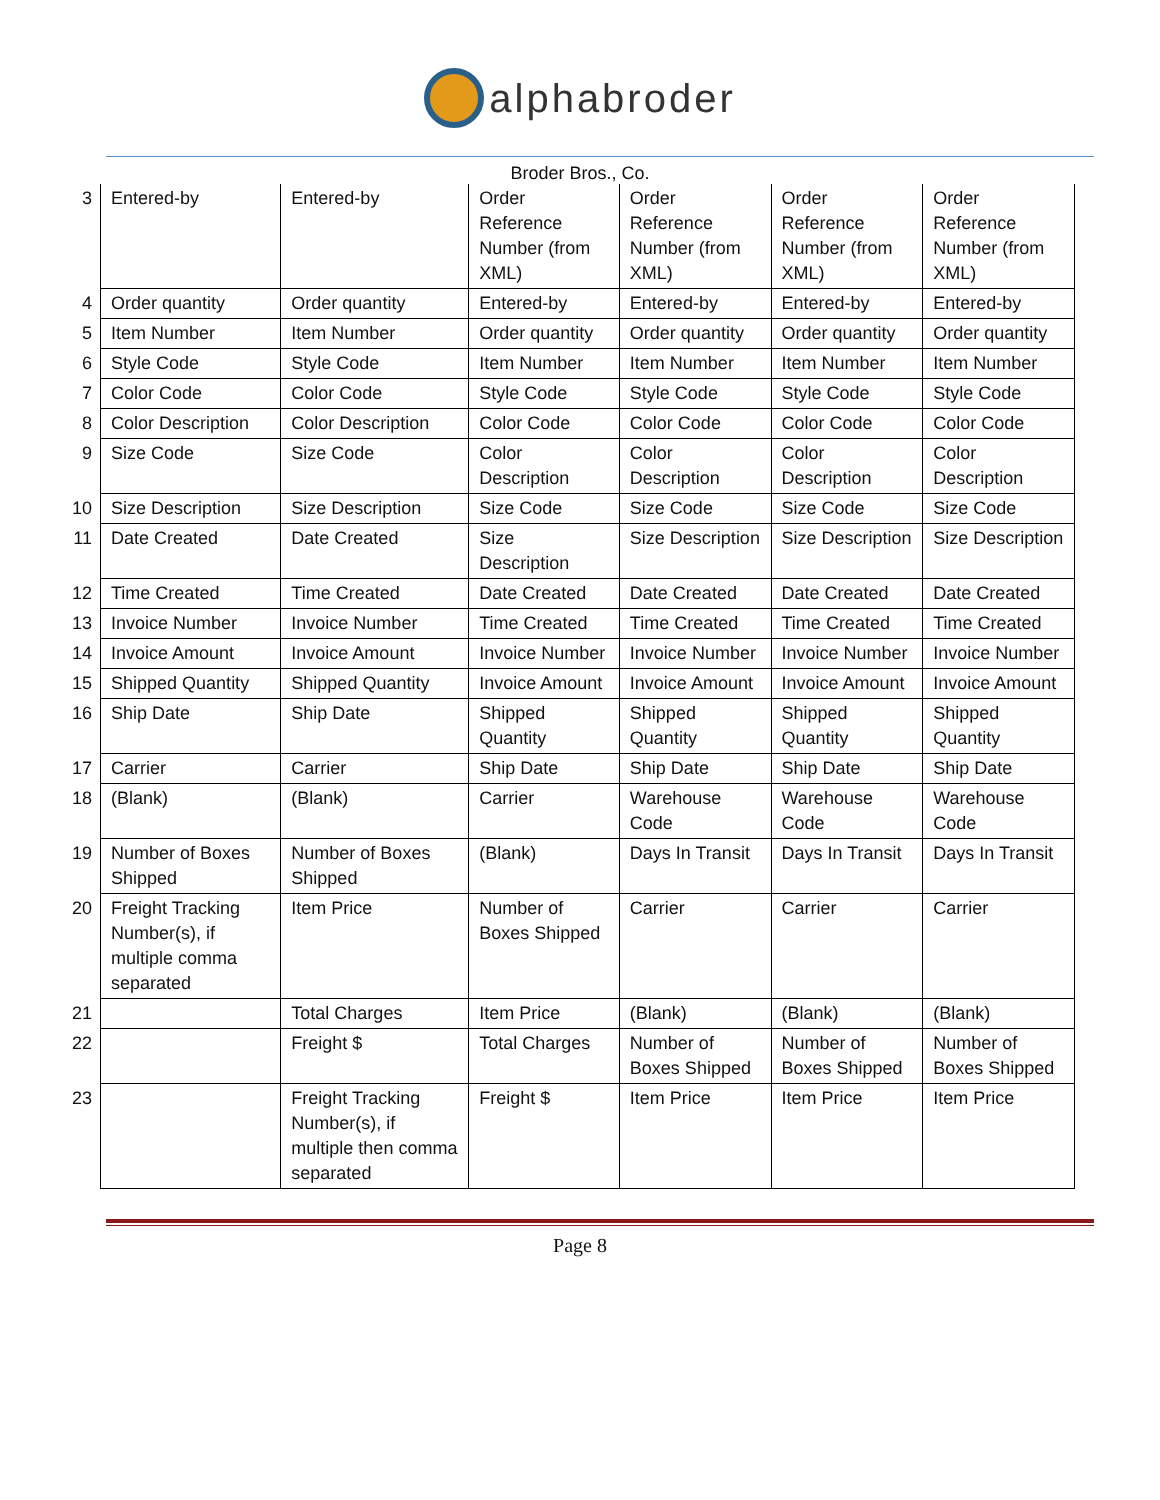alphabroder
Broder Bros., Co.
| 3 | Entered-by | Entered-by | Order Reference Number (from XML) | Order Reference Number (from XML) | Order Reference Number (from XML) | Order Reference Number (from XML) |
| 4 | Order quantity | Order quantity | Entered-by | Entered-by | Entered-by | Entered-by |
| 5 | Item Number | Item Number | Order quantity | Order quantity | Order quantity | Order quantity |
| 6 | Style Code | Style Code | Item Number | Item Number | Item Number | Item Number |
| 7 | Color Code | Color Code | Style Code | Style Code | Style Code | Style Code |
| 8 | Color Description | Color Description | Color Code | Color Code | Color Code | Color Code |
| 9 | Size Code | Size Code | Color Description | Color Description | Color Description | Color Description |
| 10 | Size Description | Size Description | Size Code | Size Code | Size Code | Size Code |
| 11 | Date Created | Date Created | Size Description | Size Description | Size Description | Size Description |
| 12 | Time Created | Time Created | Date Created | Date Created | Date Created | Date Created |
| 13 | Invoice Number | Invoice Number | Time Created | Time Created | Time Created | Time Created |
| 14 | Invoice Amount | Invoice Amount | Invoice Number | Invoice Number | Invoice Number | Invoice Number |
| 15 | Shipped Quantity | Shipped Quantity | Invoice Amount | Invoice Amount | Invoice Amount | Invoice Amount |
| 16 | Ship Date | Ship Date | Shipped Quantity | Shipped Quantity | Shipped Quantity | Shipped Quantity |
| 17 | Carrier | Carrier | Ship Date | Ship Date | Ship Date | Ship Date |
| 18 | (Blank) | (Blank) | Carrier | Warehouse Code | Warehouse Code | Warehouse Code |
| 19 | Number of Boxes Shipped | Number of Boxes Shipped | (Blank) | Days In Transit | Days In Transit | Days In Transit |
| 20 | Freight Tracking Number(s), if multiple comma separated | Item Price | Number of Boxes Shipped | Carrier | Carrier | Carrier |
| 21 | | Total Charges | Item Price | (Blank) | (Blank) | (Blank) |
| 22 | | Freight $ | Total Charges | Number of Boxes Shipped | Number of Boxes Shipped | Number of Boxes Shipped |
| 23 | | Freight Tracking Number(s), if multiple then comma separated | Freight $ | Item Price | Item Price | Item Price |
Page 8